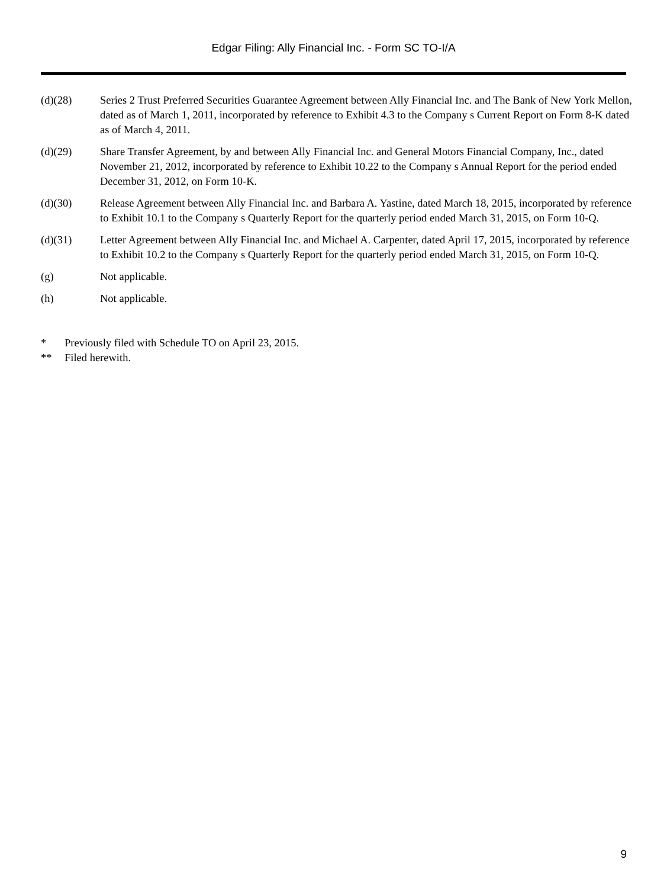Edgar Filing: Ally Financial Inc. - Form SC TO-I/A
(d)(28) Series 2 Trust Preferred Securities Guarantee Agreement between Ally Financial Inc. and The Bank of New York Mellon, dated as of March 1, 2011, incorporated by reference to Exhibit 4.3 to the Company s Current Report on Form 8-K dated as of March 4, 2011.
(d)(29) Share Transfer Agreement, by and between Ally Financial Inc. and General Motors Financial Company, Inc., dated November 21, 2012, incorporated by reference to Exhibit 10.22 to the Company s Annual Report for the period ended December 31, 2012, on Form 10-K.
(d)(30) Release Agreement between Ally Financial Inc. and Barbara A. Yastine, dated March 18, 2015, incorporated by reference to Exhibit 10.1 to the Company s Quarterly Report for the quarterly period ended March 31, 2015, on Form 10-Q.
(d)(31) Letter Agreement between Ally Financial Inc. and Michael A. Carpenter, dated April 17, 2015, incorporated by reference to Exhibit 10.2 to the Company s Quarterly Report for the quarterly period ended March 31, 2015, on Form 10-Q.
(g) Not applicable.
(h) Not applicable.
* Previously filed with Schedule TO on April 23, 2015.
** Filed herewith.
9